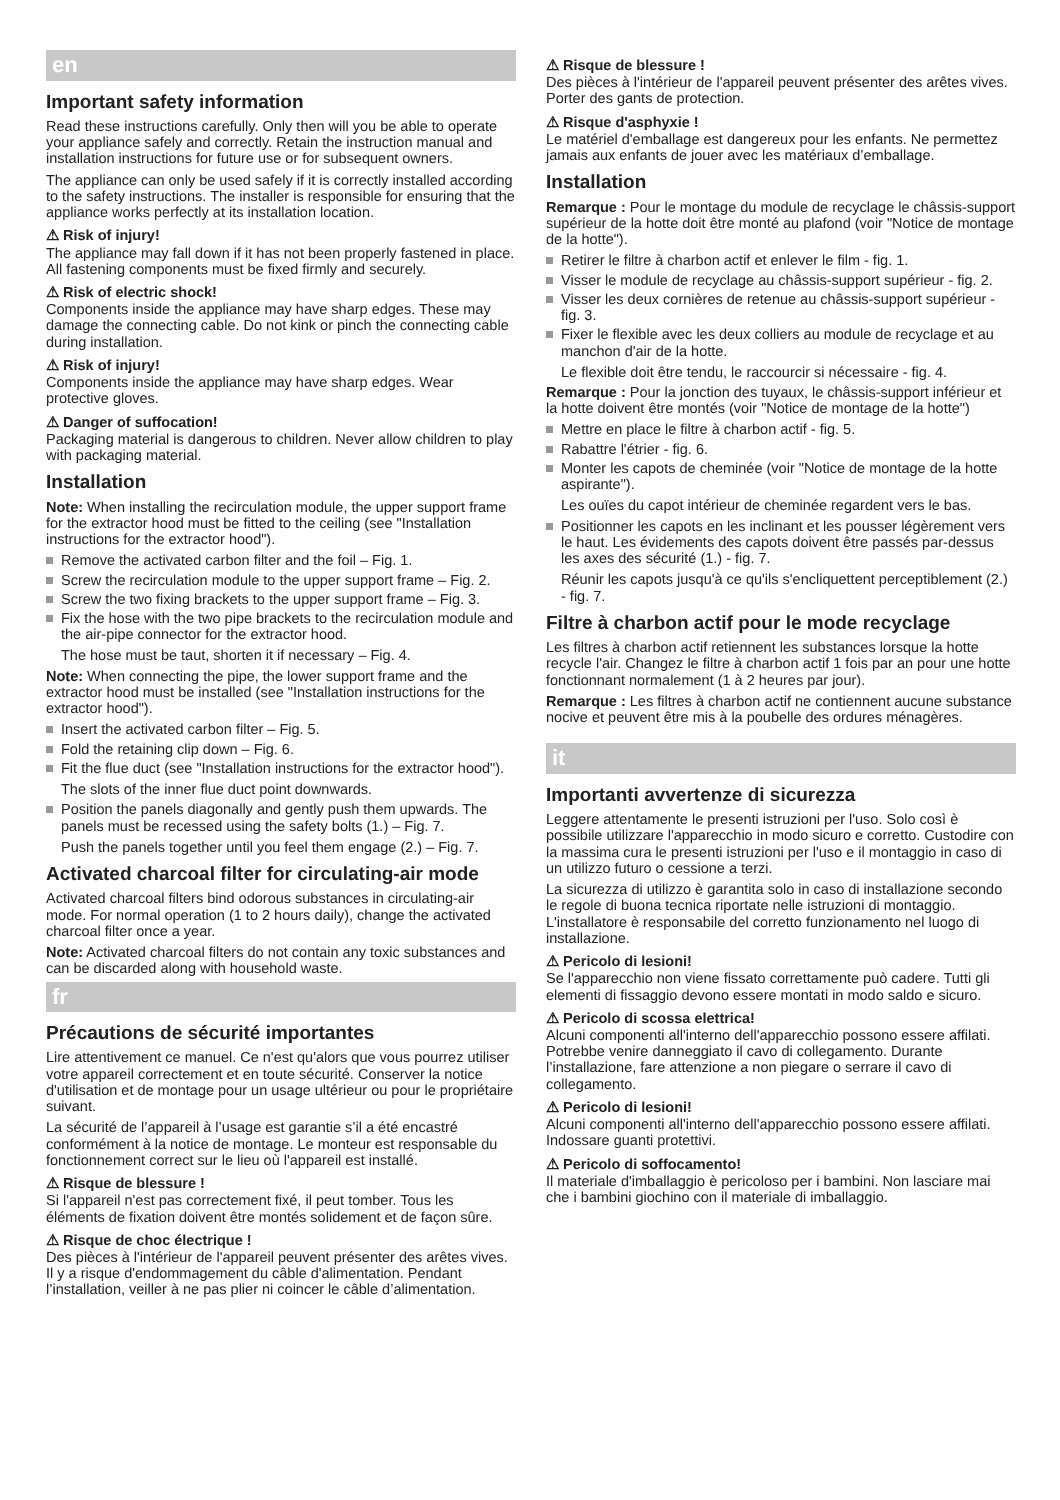en
Important safety information
Read these instructions carefully. Only then will you be able to operate your appliance safely and correctly. Retain the instruction manual and installation instructions for future use or for subsequent owners.
The appliance can only be used safely if it is correctly installed according to the safety instructions. The installer is responsible for ensuring that the appliance works perfectly at its installation location.
⚠ Risk of injury!
The appliance may fall down if it has not been properly fastened in place. All fastening components must be fixed firmly and securely.
⚠ Risk of electric shock!
Components inside the appliance may have sharp edges. These may damage the connecting cable. Do not kink or pinch the connecting cable during installation.
⚠ Risk of injury!
Components inside the appliance may have sharp edges. Wear protective gloves.
⚠ Danger of suffocation!
Packaging material is dangerous to children. Never allow children to play with packaging material.
Installation
Note: When installing the recirculation module, the upper support frame for the extractor hood must be fitted to the ceiling (see "Installation instructions for the extractor hood").
Remove the activated carbon filter and the foil – Fig. 1.
Screw the recirculation module to the upper support frame – Fig. 2.
Screw the two fixing brackets to the upper support frame – Fig. 3.
Fix the hose with the two pipe brackets to the recirculation module and the air-pipe connector for the extractor hood.
The hose must be taut, shorten it if necessary – Fig. 4.
Note: When connecting the pipe, the lower support frame and the extractor hood must be installed (see "Installation instructions for the extractor hood").
Insert the activated carbon filter – Fig. 5.
Fold the retaining clip down – Fig. 6.
Fit the flue duct (see "Installation instructions for the extractor hood").
The slots of the inner flue duct point downwards.
Position the panels diagonally and gently push them upwards. The panels must be recessed using the safety bolts (1.) – Fig. 7.
Push the panels together until you feel them engage (2.) – Fig. 7.
Activated charcoal filter for circulating-air mode
Activated charcoal filters bind odorous substances in circulating-air mode. For normal operation (1 to 2 hours daily), change the activated charcoal filter once a year.
Note: Activated charcoal filters do not contain any toxic substances and can be discarded along with household waste.
fr
Précautions de sécurité importantes
Lire attentivement ce manuel. Ce n'est qu'alors que vous pourrez utiliser votre appareil correctement et en toute sécurité. Conserver la notice d'utilisation et de montage pour un usage ultérieur ou pour le propriétaire suivant.
La sécurité de l’appareil à l’usage est garantie s’il a été encastré conformément à la notice de montage. Le monteur est responsable du fonctionnement correct sur le lieu où l'appareil est installé.
⚠ Risque de blessure !
Si l'appareil n'est pas correctement fixé, il peut tomber. Tous les éléments de fixation doivent être montés solidement et de façon sûre.
⚠ Risque de choc électrique !
Des pièces à l'intérieur de l'appareil peuvent présenter des arêtes vives. Il y a risque d'endommagement du câble d'alimentation. Pendant l’installation, veiller à ne pas plier ni coincer le câble d’alimentation.
⚠ Risque de blessure !
Des pièces à l'intérieur de l'appareil peuvent présenter des arêtes vives. Porter des gants de protection.
⚠ Risque d'asphyxie !
Le matériel d'emballage est dangereux pour les enfants. Ne permettez jamais aux enfants de jouer avec les matériaux d’emballage.
Installation
Remarque : Pour le montage du module de recyclage le châssis-support supérieur de la hotte doit être monté au plafond (voir "Notice de montage de la hotte").
Retirer le filtre à charbon actif et enlever le film - fig. 1.
Visser le module de recyclage au châssis-support supérieur - fig. 2.
Visser les deux cornières de retenue au châssis-support supérieur - fig. 3.
Fixer le flexible avec les deux colliers au module de recyclage et au manchon d'air de la hotte.
Le flexible doit être tendu, le raccourcir si nécessaire - fig. 4.
Remarque : Pour la jonction des tuyaux, le châssis-support inférieur et la hotte doivent être montés (voir "Notice de montage de la hotte")
Mettre en place le filtre à charbon actif - fig. 5.
Rabattre l'étrier - fig. 6.
Monter les capots de cheminée (voir "Notice de montage de la hotte aspirante").
Les ouïes du capot intérieur de cheminée regardent vers le bas.
Positionner les capots en les inclinant et les pousser légèrement vers le haut. Les évidements des capots doivent être passés par-dessus les axes des sécurité (1.) - fig. 7.
Réunir les capots jusqu'à ce qu'ils s'encliquettent perceptiblement (2.) - fig. 7.
Filtre à charbon actif pour le mode recyclage
Les filtres à charbon actif retiennent les substances lorsque la hotte recycle l'air. Changez le filtre à charbon actif 1 fois par an pour une hotte fonctionnant normalement (1 à 2 heures par jour).
Remarque : Les filtres à charbon actif ne contiennent aucune substance nocive et peuvent être mis à la poubelle des ordures ménagères.
it
Importanti avvertenze di sicurezza
Leggere attentamente le presenti istruzioni per l'uso. Solo così è possibile utilizzare l'apparecchio in modo sicuro e corretto. Custodire con la massima cura le presenti istruzioni per l'uso e il montaggio in caso di un utilizzo futuro o cessione a terzi.
La sicurezza di utilizzo è garantita solo in caso di installazione secondo le regole di buona tecnica riportate nelle istruzioni di montaggio. L'installatore è responsabile del corretto funzionamento nel luogo di installazione.
⚠ Pericolo di lesioni!
Se l'apparecchio non viene fissato correttamente può cadere. Tutti gli elementi di fissaggio devono essere montati in modo saldo e sicuro.
⚠ Pericolo di scossa elettrica!
Alcuni componenti all'interno dell'apparecchio possono essere affilati. Potrebbe venire danneggiato il cavo di collegamento. Durante l’installazione, fare attenzione a non piegare o serrare il cavo di collegamento.
⚠ Pericolo di lesioni!
Alcuni componenti all'interno dell'apparecchio possono essere affilati. Indossare guanti protettivi.
⚠ Pericolo di soffocamento!
Il materiale d'imballaggio è pericoloso per i bambini. Non lasciare mai che i bambini giochino con il materiale di imballaggio.